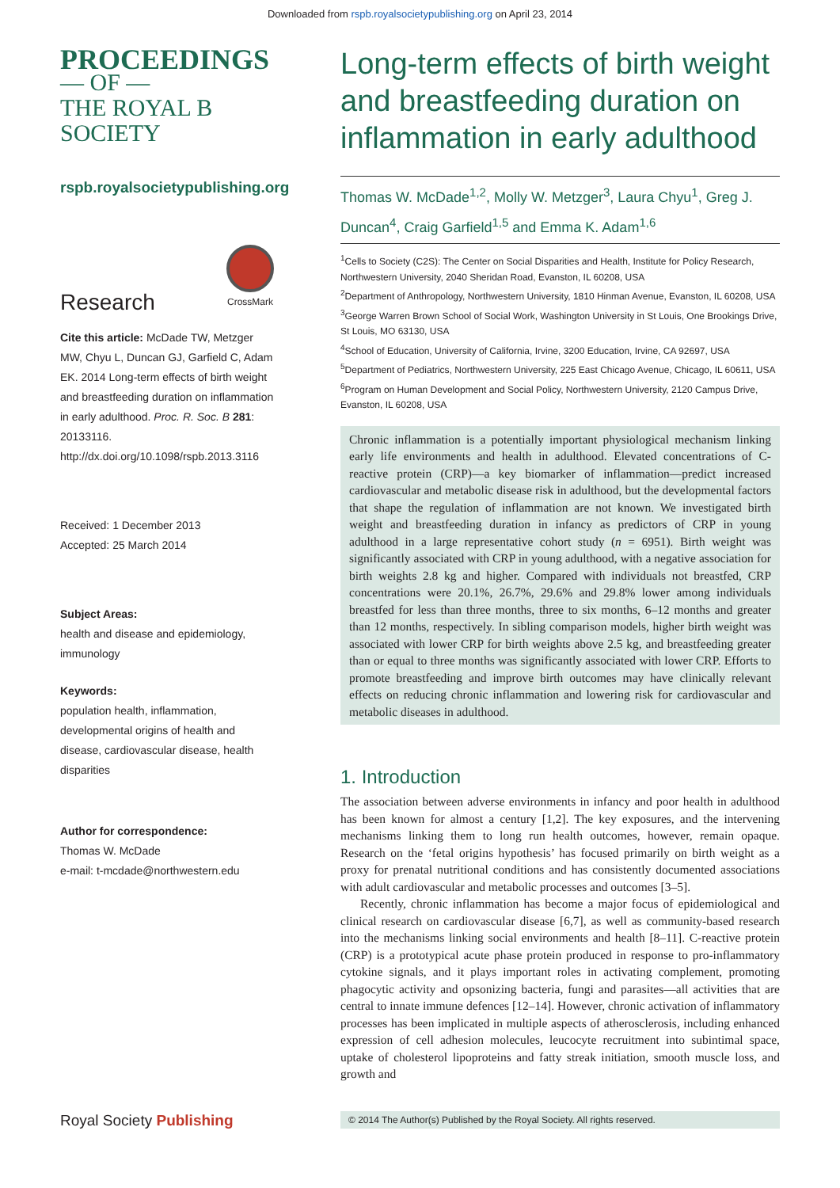Downloaded from rspb.royalsocietypublishing.org on April 23, 2014
PROCEEDINGS
— OF —
THE ROYAL B
SOCIETY
rspb.royalsocietypublishing.org
Research
CrossMark
Cite this article: McDade TW, Metzger MW, Chyu L, Duncan GJ, Garfield C, Adam EK. 2014 Long-term effects of birth weight and breastfeeding duration on inflammation in early adulthood. Proc. R. Soc. B 281: 20133116.
http://dx.doi.org/10.1098/rspb.2013.3116
Received: 1 December 2013
Accepted: 25 March 2014
Subject Areas:
health and disease and epidemiology, immunology
Keywords:
population health, inflammation, developmental origins of health and disease, cardiovascular disease, health disparities
Author for correspondence:
Thomas W. McDade
e-mail: t-mcdade@northwestern.edu
Royal Society Publishing
Long-term effects of birth weight and breastfeeding duration on inflammation in early adulthood
Thomas W. McDade<sup>1,2</sup>, Molly W. Metzger<sup>3</sup>, Laura Chyu<sup>1</sup>, Greg J. Duncan<sup>4</sup>, Craig Garfield<sup>1,5</sup> and Emma K. Adam<sup>1,6</sup>
<sup>1</sup> Cells to Society (C2S): The Center on Social Disparities and Health, Institute for Policy Research, Northwestern University, 2040 Sheridan Road, Evanston, IL 60208, USA
<sup>2</sup> Department of Anthropology, Northwestern University, 1810 Hinman Avenue, Evanston, IL 60208, USA
<sup>3</sup> George Warren Brown School of Social Work, Washington University in St Louis, One Brookings Drive, St Louis, MO 63130, USA
<sup>4</sup> School of Education, University of California, Irvine, 3200 Education, Irvine, CA 92697, USA
<sup>5</sup> Department of Pediatrics, Northwestern University, 225 East Chicago Avenue, Chicago, IL 60611, USA
<sup>6</sup> Program on Human Development and Social Policy, Northwestern University, 2120 Campus Drive, Evanston, IL 60208, USA
Chronic inflammation is a potentially important physiological mechanism linking early life environments and health in adulthood. Elevated concentrations of C-reactive protein (CRP)—a key biomarker of inflammation—predict increased cardiovascular and metabolic disease risk in adulthood, but the developmental factors that shape the regulation of inflammation are not known. We investigated birth weight and breastfeeding duration in infancy as predictors of CRP in young adulthood in a large representative cohort study (n = 6951). Birth weight was significantly associated with CRP in young adulthood, with a negative association for birth weights 2.8 kg and higher. Compared with individuals not breastfed, CRP concentrations were 20.1%, 26.7%, 29.6% and 29.8% lower among individuals breastfed for less than three months, three to six months, 6–12 months and greater than 12 months, respectively. In sibling comparison models, higher birth weight was associated with lower CRP for birth weights above 2.5 kg, and breastfeeding greater than or equal to three months was significantly associated with lower CRP. Efforts to promote breastfeeding and improve birth outcomes may have clinically relevant effects on reducing chronic inflammation and lowering risk for cardiovascular and metabolic diseases in adulthood.
1. Introduction
The association between adverse environments in infancy and poor health in adulthood has been known for almost a century [1,2]. The key exposures, and the intervening mechanisms linking them to long run health outcomes, however, remain opaque. Research on the ‘fetal origins hypothesis’ has focused primarily on birth weight as a proxy for prenatal nutritional conditions and has consistently documented associations with adult cardiovascular and metabolic processes and outcomes [3–5].
Recently, chronic inflammation has become a major focus of epidemiological and clinical research on cardiovascular disease [6,7], as well as community-based research into the mechanisms linking social environments and health [8–11]. C-reactive protein (CRP) is a prototypical acute phase protein produced in response to pro-inflammatory cytokine signals, and it plays important roles in activating complement, promoting phagocytic activity and opsonizing bacteria, fungi and parasites—all activities that are central to innate immune defences [12–14]. However, chronic activation of inflammatory processes has been implicated in multiple aspects of atherosclerosis, including enhanced expression of cell adhesion molecules, leucocyte recruitment into subintimal space, uptake of cholesterol lipoproteins and fatty streak initiation, smooth muscle loss, and growth and
© 2014 The Author(s) Published by the Royal Society. All rights reserved.